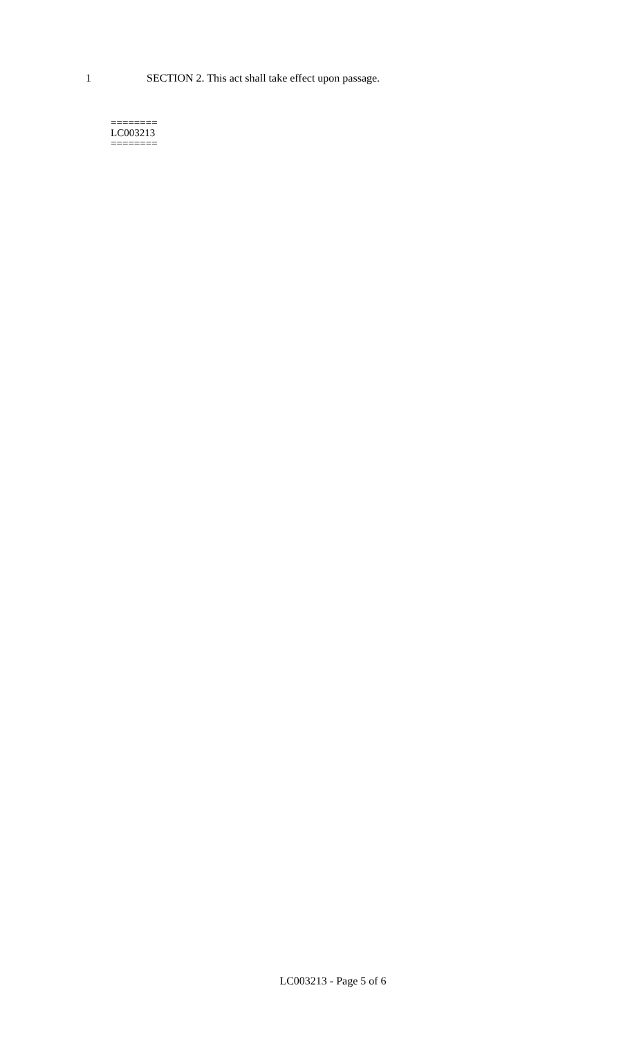1 SECTION 2. This act shall take effect upon passage.
========
LC003213
========
LC003213 - Page 5 of 6